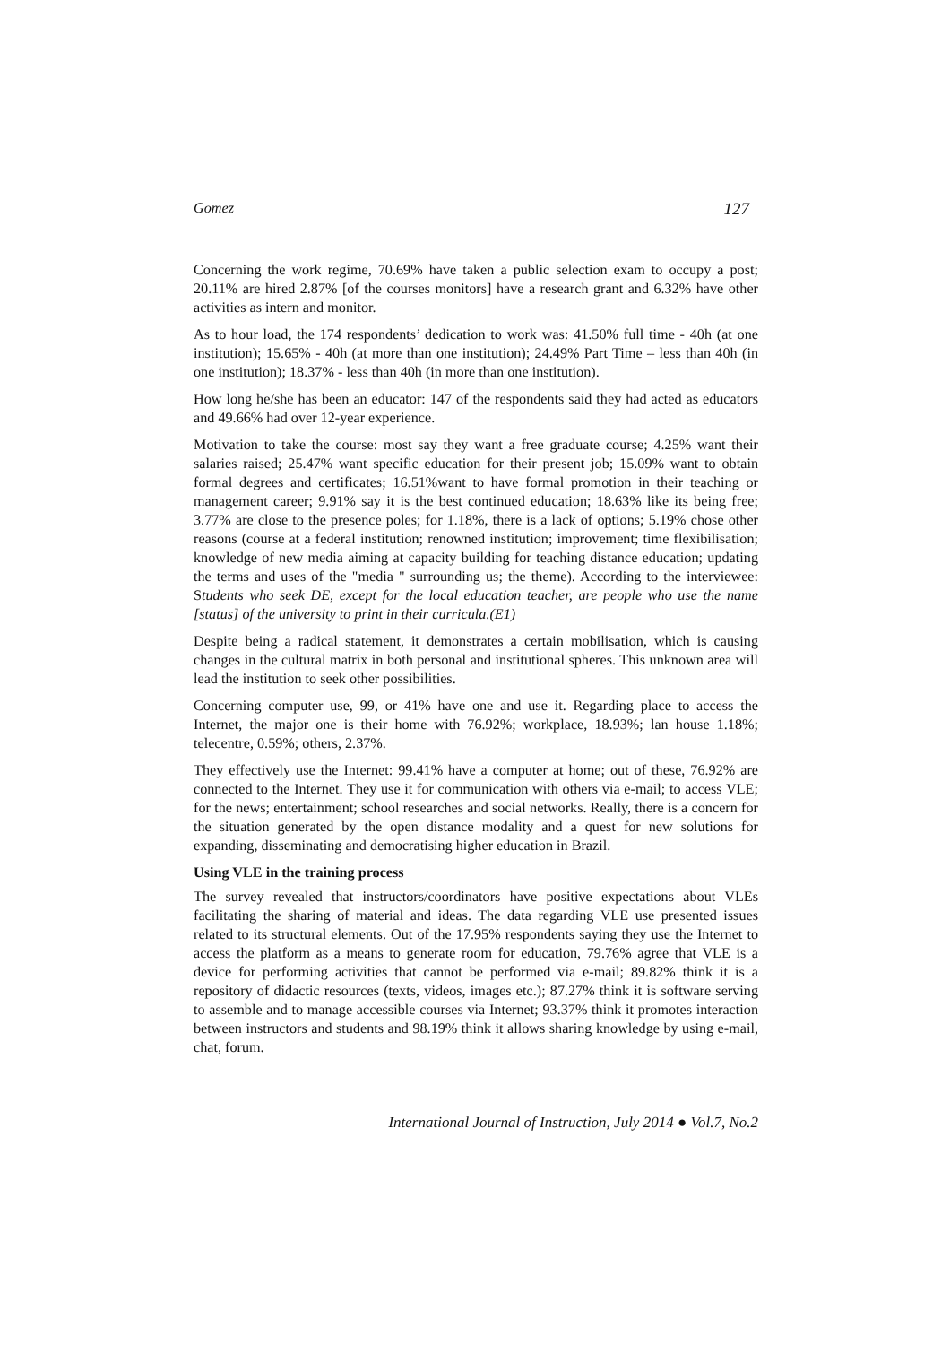Gomez 127
Concerning the work regime, 70.69% have taken a public selection exam to occupy a post; 20.11% are hired 2.87% [of the courses monitors] have a research grant and 6.32% have other activities as intern and monitor.
As to hour load, the 174 respondents’ dedication to work was: 41.50% full time - 40h (at one institution); 15.65% - 40h (at more than one institution); 24.49% Part Time – less than 40h (in one institution); 18.37% - less than 40h (in more than one institution).
How long he/she has been an educator: 147 of the respondents said they had acted as educators and 49.66% had over 12-year experience.
Motivation to take the course: most say they want a free graduate course; 4.25% want their salaries raised; 25.47% want specific education for their present job; 15.09% want to obtain formal degrees and certificates; 16.51%want to have formal promotion in their teaching or management career; 9.91% say it is the best continued education; 18.63% like its being free; 3.77% are close to the presence poles; for 1.18%, there is a lack of options; 5.19% chose other reasons (course at a federal institution; renowned institution; improvement; time flexibilisation; knowledge of new media aiming at capacity building for teaching distance education; updating the terms and uses of the "media " surrounding us; the theme). According to the interviewee: Students who seek DE, except for the local education teacher, are people who use the name [status] of the university to print in their curricula.(E1)
Despite being a radical statement, it demonstrates a certain mobilisation, which is causing changes in the cultural matrix in both personal and institutional spheres. This unknown area will lead the institution to seek other possibilities.
Concerning computer use, 99, or 41% have one and use it. Regarding place to access the Internet, the major one is their home with 76.92%; workplace, 18.93%; lan house 1.18%; telecentre, 0.59%; others, 2.37%.
They effectively use the Internet: 99.41% have a computer at home; out of these, 76.92% are connected to the Internet. They use it for communication with others via e-mail; to access VLE; for the news; entertainment; school researches and social networks. Really, there is a concern for the situation generated by the open distance modality and a quest for new solutions for expanding, disseminating and democratising higher education in Brazil.
Using VLE in the training process
The survey revealed that instructors/coordinators have positive expectations about VLEs facilitating the sharing of material and ideas. The data regarding VLE use presented issues related to its structural elements. Out of the 17.95% respondents saying they use the Internet to access the platform as a means to generate room for education, 79.76% agree that VLE is a device for performing activities that cannot be performed via e-mail; 89.82% think it is a repository of didactic resources (texts, videos, images etc.); 87.27% think it is software serving to assemble and to manage accessible courses via Internet; 93.37% think it promotes interaction between instructors and students and 98.19% think it allows sharing knowledge by using e-mail, chat, forum.
International Journal of Instruction, July 2014 ● Vol.7, No.2